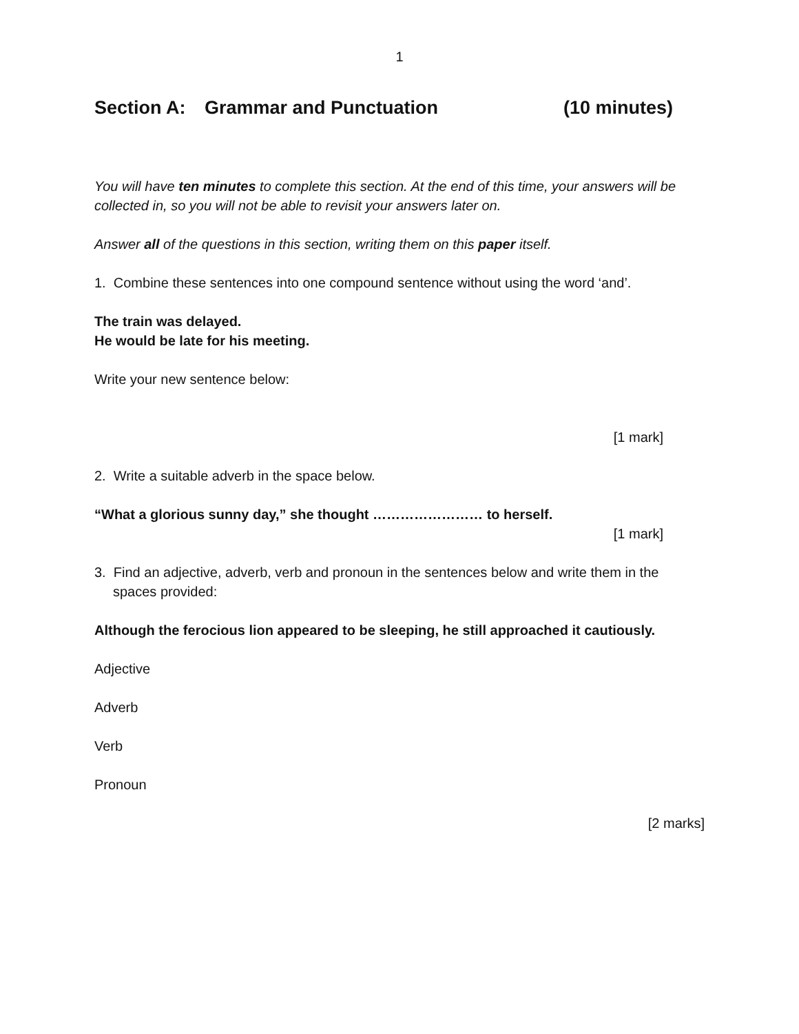1
Section A: Grammar and Punctuation (10 minutes)
You will have ten minutes to complete this section. At the end of this time, your answers will be collected in, so you will not be able to revisit your answers later on.
Answer all of the questions in this section, writing them on this paper itself.
1. Combine these sentences into one compound sentence without using the word ‘and’.
The train was delayed.
He would be late for his meeting.
Write your new sentence below:
[1 mark]
2. Write a suitable adverb in the space below.
“What a glorious sunny day,” she thought …………………… to herself.
[1 mark]
3. Find an adjective, adverb, verb and pronoun in the sentences below and write them in the spaces provided:
Although the ferocious lion appeared to be sleeping, he still approached it cautiously.
Adjective
Adverb
Verb
Pronoun
[2 marks]